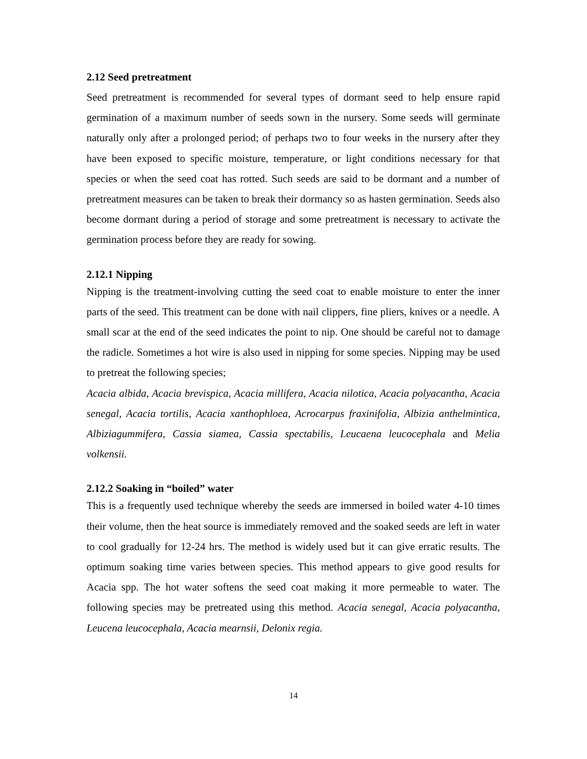2.12 Seed pretreatment
Seed pretreatment is recommended for several types of dormant seed to help ensure rapid germination of a maximum number of seeds sown in the nursery. Some seeds will germinate naturally only after a prolonged period; of perhaps two to four weeks in the nursery after they have been exposed to specific moisture, temperature, or light conditions necessary for that species or when the seed coat has rotted. Such seeds are said to be dormant and a number of pretreatment measures can be taken to break their dormancy so as hasten germination. Seeds also become dormant during a period of storage and some pretreatment is necessary to activate the germination process before they are ready for sowing.
2.12.1 Nipping
Nipping is the treatment-involving cutting the seed coat to enable moisture to enter the inner parts of the seed. This treatment can be done with nail clippers, fine pliers, knives or a needle. A small scar at the end of the seed indicates the point to nip. One should be careful not to damage the radicle. Sometimes a hot wire is also used in nipping for some species. Nipping may be used to pretreat the following species;
Acacia albida, Acacia brevispica, Acacia millifera, Acacia nilotica, Acacia polyacantha, Acacia senegal, Acacia tortilis, Acacia xanthophloea, Acrocarpus fraxinifolia, Albizia anthelmintica, Albiziagummifera, Cassia siamea, Cassia spectabilis, Leucaena leucocephala and Melia volkensii.
2.12.2 Soaking in “boiled” water
This is a frequently used technique whereby the seeds are immersed in boiled water 4-10 times their volume, then the heat source is immediately removed and the soaked seeds are left in water to cool gradually for 12-24 hrs. The method is widely used but it can give erratic results. The optimum soaking time varies between species. This method appears to give good results for Acacia spp. The hot water softens the seed coat making it more permeable to water. The following species may be pretreated using this method. Acacia senegal, Acacia polyacantha, Leucena leucocephala, Acacia mearnsii, Delonix regia.
14